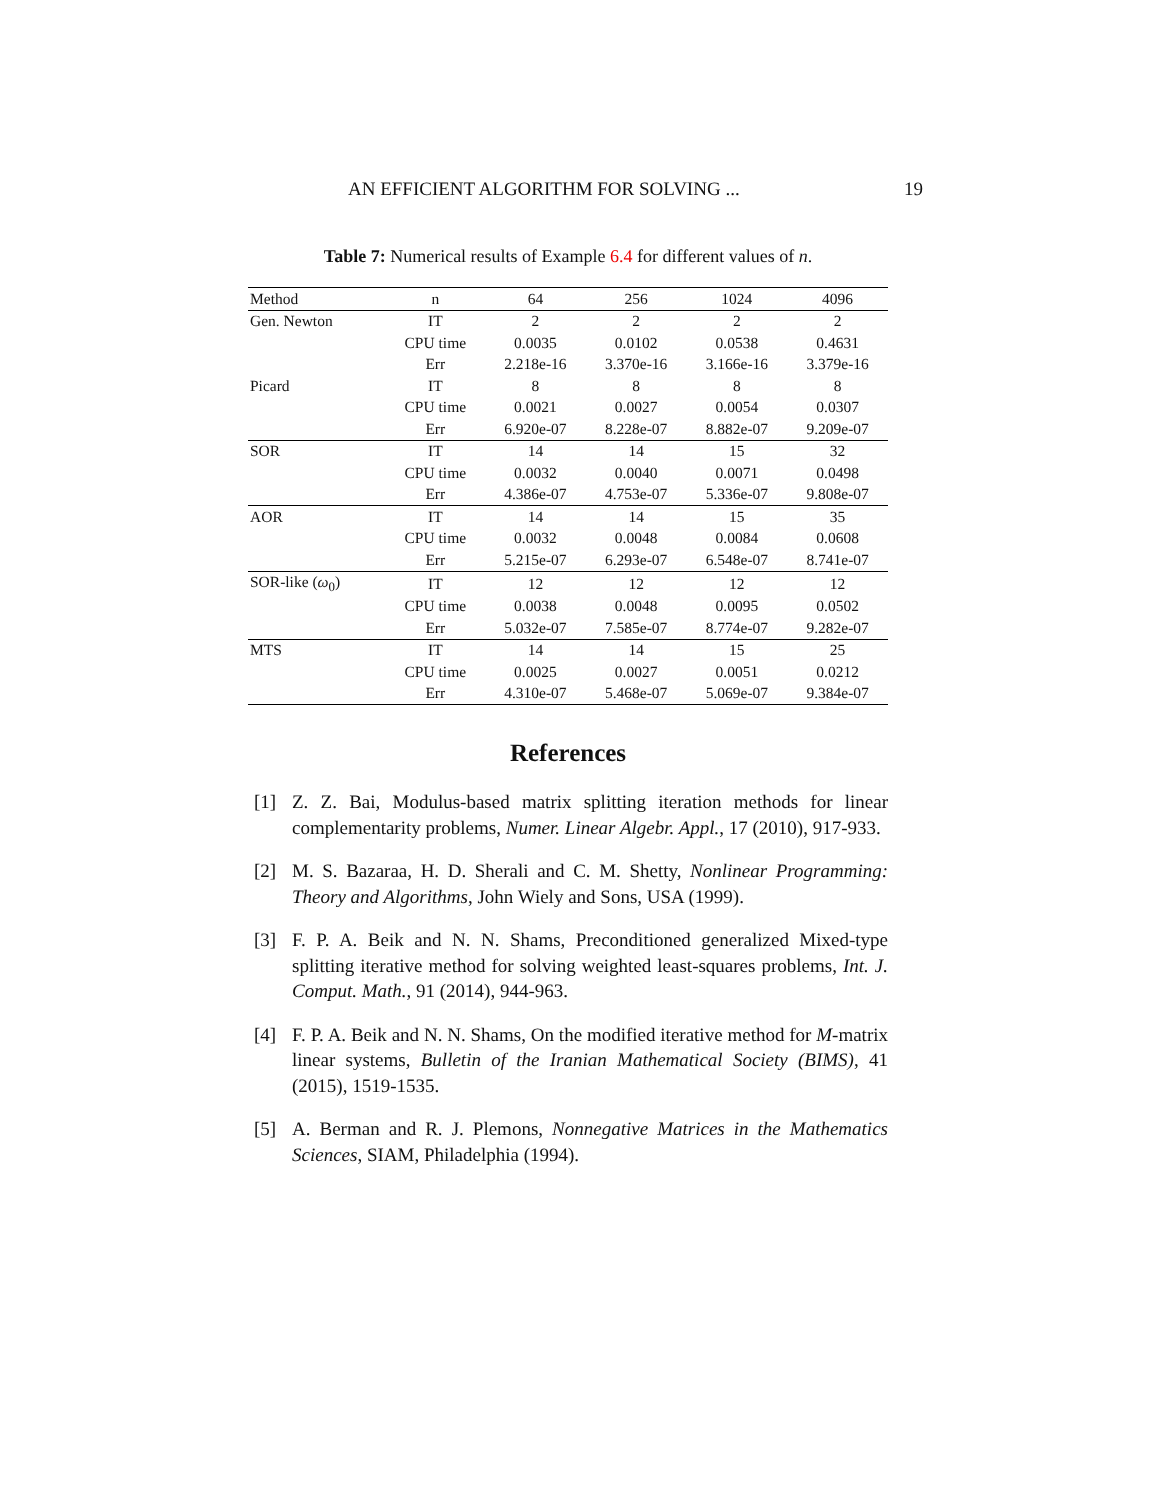AN EFFICIENT ALGORITHM FOR SOLVING ... 19
Table 7: Numerical results of Example 6.4 for different values of n.
| Method | n | 64 | 256 | 1024 | 4096 |
| --- | --- | --- | --- | --- | --- |
| Gen. Newton | IT | 2 | 2 | 2 | 2 |
| | CPU time | 0.0035 | 0.0102 | 0.0538 | 0.4631 |
| | Err | 2.218e-16 | 3.370e-16 | 3.166e-16 | 3.379e-16 |
| Picard | IT | 8 | 8 | 8 | 8 |
| | CPU time | 0.0021 | 0.0027 | 0.0054 | 0.0307 |
| | Err | 6.920e-07 | 8.228e-07 | 8.882e-07 | 9.209e-07 |
| SOR | IT | 14 | 14 | 15 | 32 |
| | CPU time | 0.0032 | 0.0040 | 0.0071 | 0.0498 |
| | Err | 4.386e-07 | 4.753e-07 | 5.336e-07 | 9.808e-07 |
| AOR | IT | 14 | 14 | 15 | 35 |
| | CPU time | 0.0032 | 0.0048 | 0.0084 | 0.0608 |
| | Err | 5.215e-07 | 6.293e-07 | 6.548e-07 | 8.741e-07 |
| SOR-like ( ω<sub>0</sub>) | IT | 12 | 12 | 12 | 12 |
| | CPU time | 0.0038 | 0.0048 | 0.0095 | 0.0502 |
| | Err | 5.032e-07 | 7.585e-07 | 8.774e-07 | 9.282e-07 |
| MTS | IT | 14 | 14 | 15 | 25 |
| | CPU time | 0.0025 | 0.0027 | 0.0051 | 0.0212 |
| | Err | 4.310e-07 | 5.468e-07 | 5.069e-07 | 9.384e-07 |
References
[1] Z. Z. Bai, Modulus-based matrix splitting iteration methods for linear complementarity problems, Numer. Linear Algebr. Appl., 17 (2010), 917-933.
[2] M. S. Bazaraa, H. D. Sherali and C. M. Shetty, Nonlinear Programming: Theory and Algorithms, John Wiely and Sons, USA (1999).
[3] F. P. A. Beik and N. N. Shams, Preconditioned generalized Mixed-type splitting iterative method for solving weighted least-squares problems, Int. J. Comput. Math., 91 (2014), 944-963.
[4] F. P. A. Beik and N. N. Shams, On the modified iterative method for M-matrix linear systems, Bulletin of the Iranian Mathematical Society (BIMS), 41 (2015), 1519-1535.
[5] A. Berman and R. J. Plemons, Nonnegative Matrices in the Mathematics Sciences, SIAM, Philadelphia (1994).